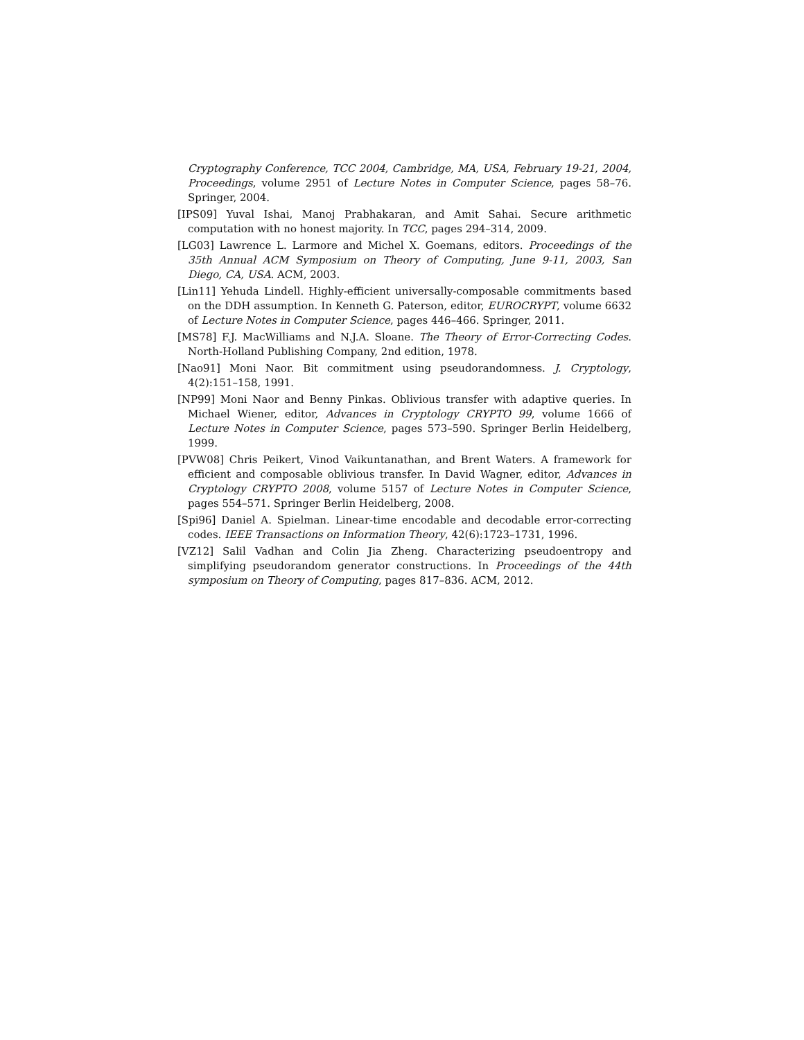Cryptography Conference, TCC 2004, Cambridge, MA, USA, February 19-21, 2004, Proceedings, volume 2951 of Lecture Notes in Computer Science, pages 58–76. Springer, 2004.
[IPS09] Yuval Ishai, Manoj Prabhakaran, and Amit Sahai. Secure arithmetic computation with no honest majority. In TCC, pages 294–314, 2009.
[LG03] Lawrence L. Larmore and Michel X. Goemans, editors. Proceedings of the 35th Annual ACM Symposium on Theory of Computing, June 9-11, 2003, San Diego, CA, USA. ACM, 2003.
[Lin11] Yehuda Lindell. Highly-efficient universally-composable commitments based on the DDH assumption. In Kenneth G. Paterson, editor, EUROCRYPT, volume 6632 of Lecture Notes in Computer Science, pages 446–466. Springer, 2011.
[MS78] F.J. MacWilliams and N.J.A. Sloane. The Theory of Error-Correcting Codes. North-Holland Publishing Company, 2nd edition, 1978.
[Nao91] Moni Naor. Bit commitment using pseudorandomness. J. Cryptology, 4(2):151–158, 1991.
[NP99] Moni Naor and Benny Pinkas. Oblivious transfer with adaptive queries. In Michael Wiener, editor, Advances in Cryptology CRYPTO 99, volume 1666 of Lecture Notes in Computer Science, pages 573–590. Springer Berlin Heidelberg, 1999.
[PVW08] Chris Peikert, Vinod Vaikuntanathan, and Brent Waters. A framework for efficient and composable oblivious transfer. In David Wagner, editor, Advances in Cryptology CRYPTO 2008, volume 5157 of Lecture Notes in Computer Science, pages 554–571. Springer Berlin Heidelberg, 2008.
[Spi96] Daniel A. Spielman. Linear-time encodable and decodable error-correcting codes. IEEE Transactions on Information Theory, 42(6):1723–1731, 1996.
[VZ12] Salil Vadhan and Colin Jia Zheng. Characterizing pseudoentropy and simplifying pseudorandom generator constructions. In Proceedings of the 44th symposium on Theory of Computing, pages 817–836. ACM, 2012.